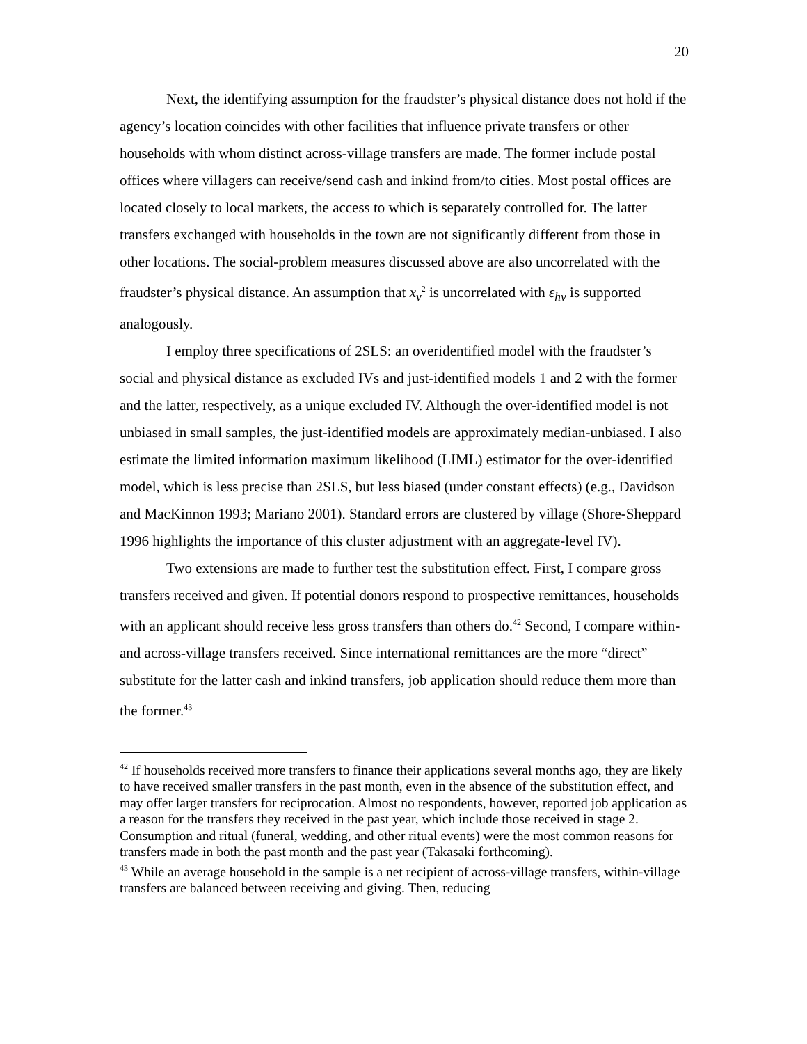20
Next, the identifying assumption for the fraudster’s physical distance does not hold if the agency’s location coincides with other facilities that influence private transfers or other households with whom distinct across-village transfers are made. The former include postal offices where villagers can receive/send cash and inkind from/to cities. Most postal offices are located closely to local markets, the access to which is separately controlled for. The latter transfers exchanged with households in the town are not significantly different from those in other locations. The social-problem measures discussed above are also uncorrelated with the fraudster’s physical distance. An assumption that x<sub>v</sub><sup>2</sup> is uncorrelated with ε<sub>hv</sub> is supported analogously.
I employ three specifications of 2SLS: an overidentified model with the fraudster’s social and physical distance as excluded IVs and just-identified models 1 and 2 with the former and the latter, respectively, as a unique excluded IV. Although the over-identified model is not unbiased in small samples, the just-identified models are approximately median-unbiased. I also estimate the limited information maximum likelihood (LIML) estimator for the over-identified model, which is less precise than 2SLS, but less biased (under constant effects) (e.g., Davidson and MacKinnon 1993; Mariano 2001). Standard errors are clustered by village (Shore-Sheppard 1996 highlights the importance of this cluster adjustment with an aggregate-level IV).
Two extensions are made to further test the substitution effect. First, I compare gross transfers received and given. If potential donors respond to prospective remittances, households with an applicant should receive less gross transfers than others do.<sup>42</sup> Second, I compare within- and across-village transfers received. Since international remittances are the more “direct” substitute for the latter cash and inkind transfers, job application should reduce them more than the former.<sup>43</sup>
<sup>42</sup> If households received more transfers to finance their applications several months ago, they are likely to have received smaller transfers in the past month, even in the absence of the substitution effect, and may offer larger transfers for reciprocation. Almost no respondents, however, reported job application as a reason for the transfers they received in the past year, which include those received in stage 2. Consumption and ritual (funeral, wedding, and other ritual events) were the most common reasons for transfers made in both the past month and the past year (Takasaki forthcoming).
<sup>43</sup> While an average household in the sample is a net recipient of across-village transfers, within-village transfers are balanced between receiving and giving. Then, reducing